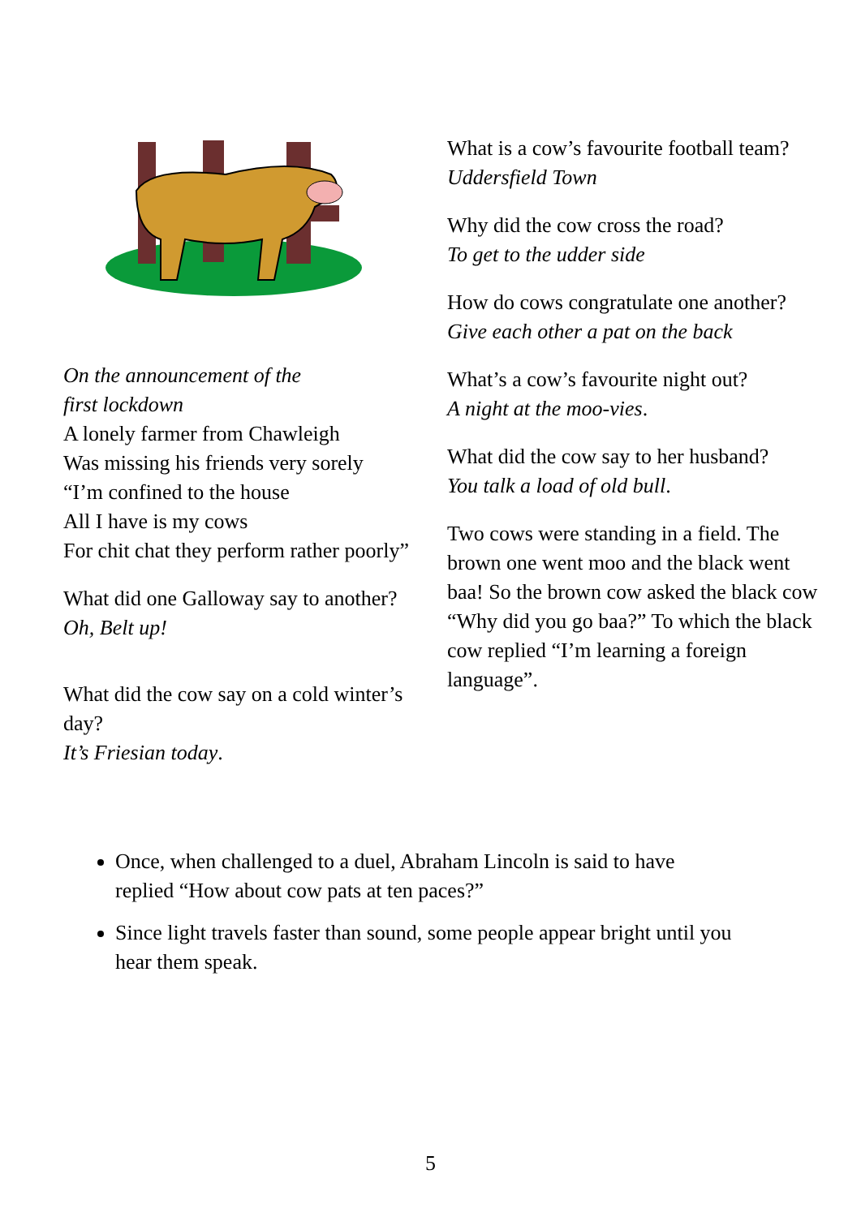On the announcement of the
first lockdown
A lonely farmer from Chawleigh
Was missing his friends very sorely
“I’m confined to the house
All I have is my cows
For chit chat they perform rather poorly”
What did one Galloway say to another?
Oh, Belt up!
What did the cow say on a cold winter’s day?
It’s Friesian today.
What is a cow’s favourite football team?
Uddersfield Town
Why did the cow cross the road?
To get to the udder side
How do cows congratulate one another?
Give each other a pat on the back
What’s a cow’s favourite night out?
A night at the moo-vies.
What did the cow say to her husband?
You talk a load of old bull.
Two cows were standing in a field. The brown one went moo and the black went baa! So the brown cow asked the black cow “Why did you go baa?” To which the black cow replied “I’m learning a foreign language”.
Once, when challenged to a duel, Abraham Lincoln is said to have replied “How about cow pats at ten paces?”
Since light travels faster than sound, some people appear bright until you hear them speak.
5